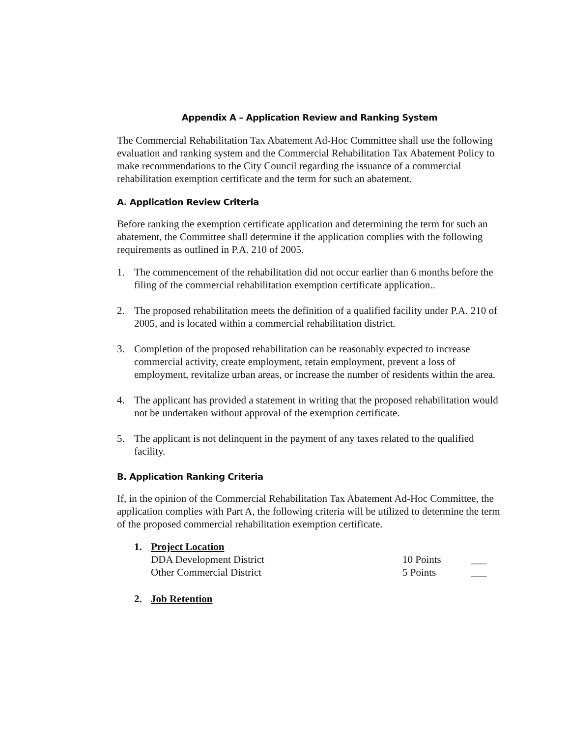Appendix A – Application Review and Ranking System
The Commercial Rehabilitation Tax Abatement Ad-Hoc Committee shall use the following evaluation and ranking system and the Commercial Rehabilitation Tax Abatement Policy to make recommendations to the City Council regarding the issuance of a commercial rehabilitation exemption certificate and the term for such an abatement.
A. Application Review Criteria
Before ranking the exemption certificate application and determining the term for such an abatement, the Committee shall determine if the application complies with the following requirements as outlined in P.A. 210 of 2005.
1. The commencement of the rehabilitation did not occur earlier than 6 months before the filing of the commercial rehabilitation exemption certificate application..
2. The proposed rehabilitation meets the definition of a qualified facility under P.A. 210 of 2005, and is located within a commercial rehabilitation district.
3. Completion of the proposed rehabilitation can be reasonably expected to increase commercial activity, create employment, retain employment, prevent a loss of employment, revitalize urban areas, or increase the number of residents within the area.
4. The applicant has provided a statement in writing that the proposed rehabilitation would not be undertaken without approval of the exemption certificate.
5. The applicant is not delinquent in the payment of any taxes related to the qualified facility.
B. Application Ranking Criteria
If, in the opinion of the Commercial Rehabilitation Tax Abatement Ad-Hoc Committee, the application complies with Part A, the following criteria will be utilized to determine the term of the proposed commercial rehabilitation exemption certificate.
1. Project Location
| DDA Development District | 10 Points | ___ |
| Other Commercial District | 5 Points | ___ |
2. Job Retention